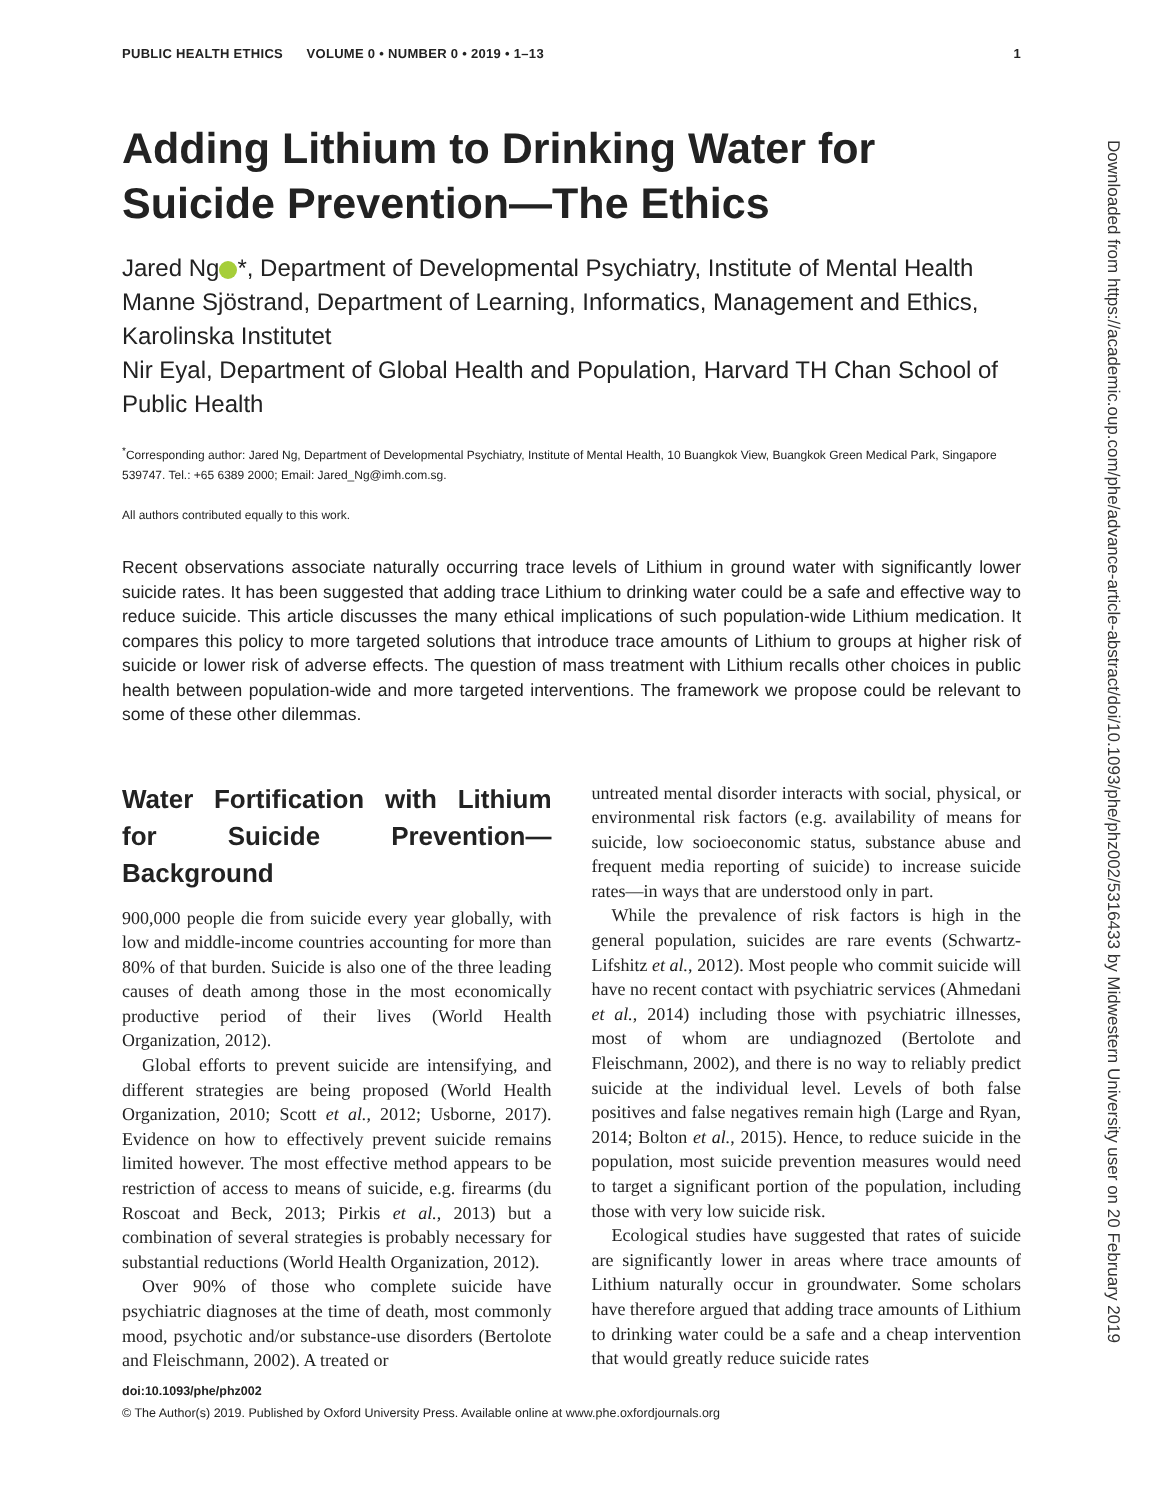PUBLIC HEALTH ETHICS VOLUME 0 • NUMBER 0 • 2019 • 1–13 1
Adding Lithium to Drinking Water for Suicide Prevention—The Ethics
Jared Ng *, Department of Developmental Psychiatry, Institute of Mental Health
Manne Sjöstrand, Department of Learning, Informatics, Management and Ethics, Karolinska Institutet
Nir Eyal, Department of Global Health and Population, Harvard TH Chan School of Public Health
<sup>*</sup> Corresponding author: Jared Ng, Department of Developmental Psychiatry, Institute of Mental Health, 10 Buangkok View, Buangkok Green Medical Park, Singapore 539747. Tel.: +65 6389 2000; Email: Jared_Ng@imh.com.sg.
All authors contributed equally to this work.
Recent observations associate naturally occurring trace levels of Lithium in ground water with significantly lower suicide rates. It has been suggested that adding trace Lithium to drinking water could be a safe and effective way to reduce suicide. This article discusses the many ethical implications of such population-wide Lithium medication. It compares this policy to more targeted solutions that introduce trace amounts of Lithium to groups at higher risk of suicide or lower risk of adverse effects. The question of mass treatment with Lithium recalls other choices in public health between population-wide and more targeted interventions. The framework we propose could be relevant to some of these other dilemmas.
Water Fortification with Lithium for Suicide Prevention—Background
900,000 people die from suicide every year globally, with low and middle-income countries accounting for more than 80% of that burden. Suicide is also one of the three leading causes of death among those in the most economically productive period of their lives (World Health Organization, 2012).
Global efforts to prevent suicide are intensifying, and different strategies are being proposed (World Health Organization, 2010; Scott et al., 2012; Usborne, 2017). Evidence on how to effectively prevent suicide remains limited however. The most effective method appears to be restriction of access to means of suicide, e.g. firearms (du Roscoat and Beck, 2013; Pirkis et al., 2013) but a combination of several strategies is probably necessary for substantial reductions (World Health Organization, 2012).
Over 90% of those who complete suicide have psychiatric diagnoses at the time of death, most commonly mood, psychotic and/or substance-use disorders (Bertolote and Fleischmann, 2002). A treated or
untreated mental disorder interacts with social, physical, or environmental risk factors (e.g. availability of means for suicide, low socioeconomic status, substance abuse and frequent media reporting of suicide) to increase suicide rates—in ways that are understood only in part.
While the prevalence of risk factors is high in the general population, suicides are rare events (Schwartz-Lifshitz et al., 2012). Most people who commit suicide will have no recent contact with psychiatric services (Ahmedani et al., 2014) including those with psychiatric illnesses, most of whom are undiagnozed (Bertolote and Fleischmann, 2002), and there is no way to reliably predict suicide at the individual level. Levels of both false positives and false negatives remain high (Large and Ryan, 2014; Bolton et al., 2015). Hence, to reduce suicide in the population, most suicide prevention measures would need to target a significant portion of the population, including those with very low suicide risk.
Ecological studies have suggested that rates of suicide are significantly lower in areas where trace amounts of Lithium naturally occur in groundwater. Some scholars have therefore argued that adding trace amounts of Lithium to drinking water could be a safe and a cheap intervention that would greatly reduce suicide rates
doi:10.1093/phe/phz002
© The Author(s) 2019. Published by Oxford University Press. Available online at www.phe.oxfordjournals.org
Downloaded from https://academic.oup.com/phe/advance-article-abstract/doi/10.1093/phe/phz002/5316433 by Midwestern University user on 20 February 2019